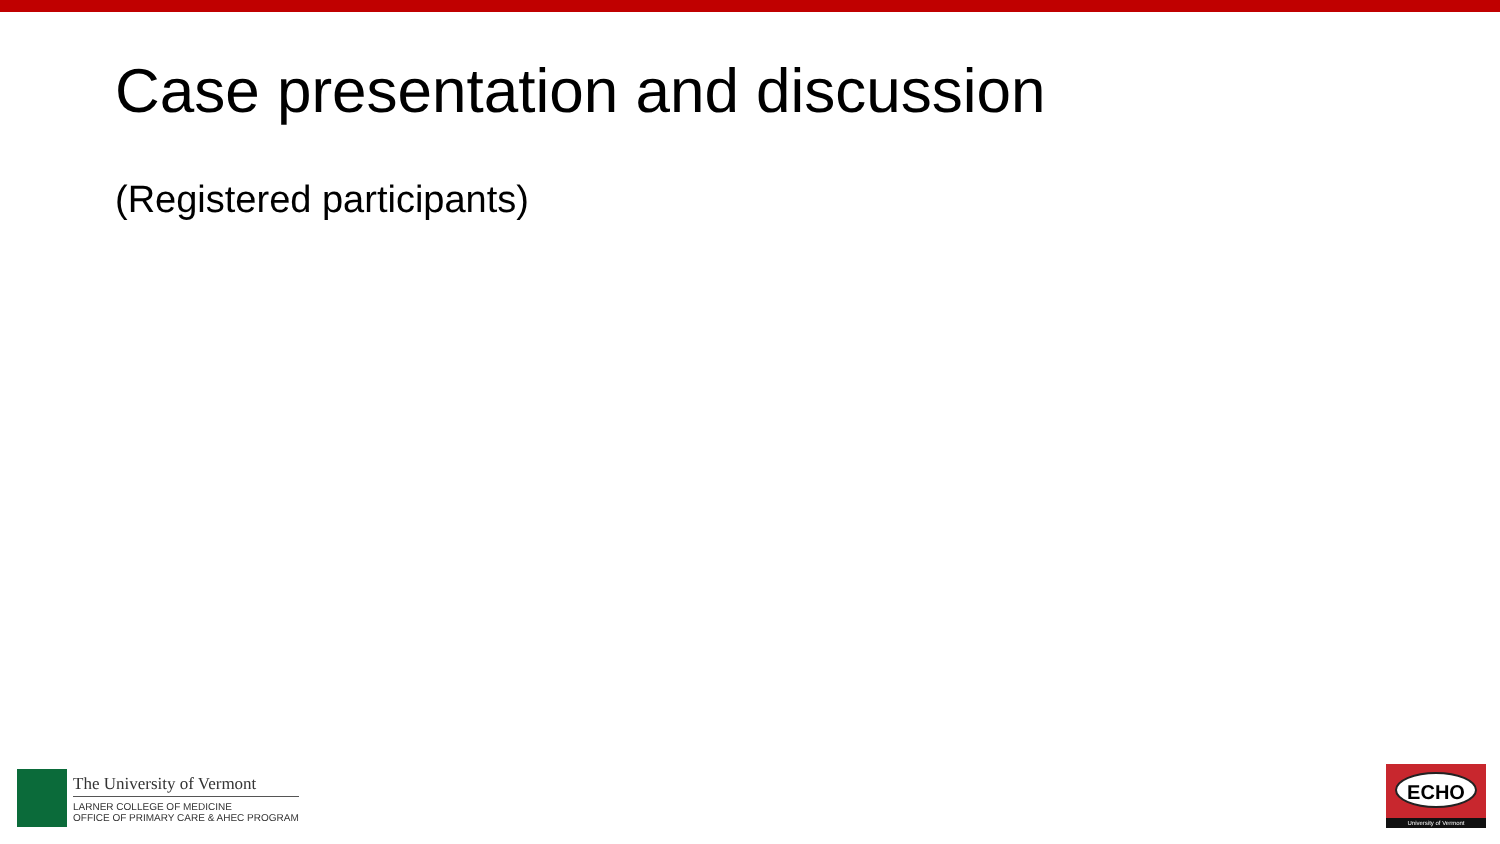Case presentation and discussion
(Registered participants)
The University of Vermont
LARNER COLLEGE OF MEDICINE
OFFICE OF PRIMARY CARE & AHEC PROGRAM
ECHO
University of Vermont